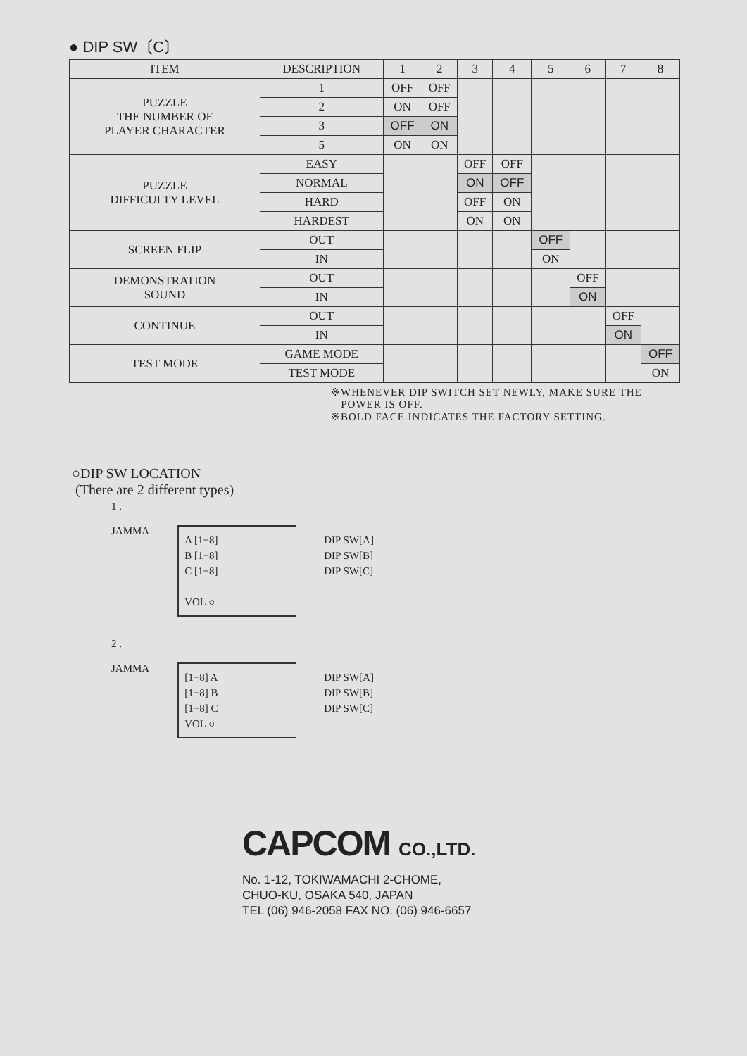● DIP SW〔C〕
| ITEM | DESCRIPTION | 1 | 2 | 3 | 4 | 5 | 6 | 7 | 8 |
| --- | --- | --- | --- | --- | --- | --- | --- | --- | --- |
| PUZZLE THE NUMBER OF PLAYER CHARACTER | 1 | OFF | OFF | | | | | | |
| | 2 | ON | OFF | | | | | | |
| | 3 | OFF | ON | | | | | | |
| | 5 | ON | ON | | | | | | |
| PUZZLE DIFFICULTY LEVEL | EASY | | | OFF | OFF | | | | |
| | NORMAL | | | ON | OFF | | | | |
| | HARD | | | OFF | ON | | | | |
| | HARDEST | | | ON | ON | | | | |
| SCREEN FLIP | OUT | | | | | OFF | | | |
| | IN | | | | | ON | | | |
| DEMONSTRATION SOUND | OUT | | | | | | OFF | | |
| | IN | | | | | | ON | | |
| CONTINUE | OUT | | | | | | | OFF | |
| | IN | | | | | | | ON | |
| TEST MODE | GAME MODE | | | | | | | | OFF |
| | TEST MODE | | | | | | | | ON |
※WHENEVER DIP SWITCH SET NEWLY, MAKE SURE THE
POWER IS OFF.
※BOLD FACE INDICATES THE FACTORY SETTING.
○DIP SW LOCATION
(There are 2 different types)
1 .
JAMMA
A [1−8]
B [1−8]
C [1−8]
VOL ○
DIP SW[A]
DIP SW[B]
DIP SW[C]
2 .
JAMMA
[1−8] A
[1−8] B
[1−8] C
VOL ○
DIP SW[A]
DIP SW[B]
DIP SW[C]
CAPCOM CO.,LTD.
No. 1-12, TOKIWAMACHI 2-CHOME,
CHUO-KU, OSAKA 540, JAPAN
TEL (06) 946-2058 FAX NO. (06) 946-6657